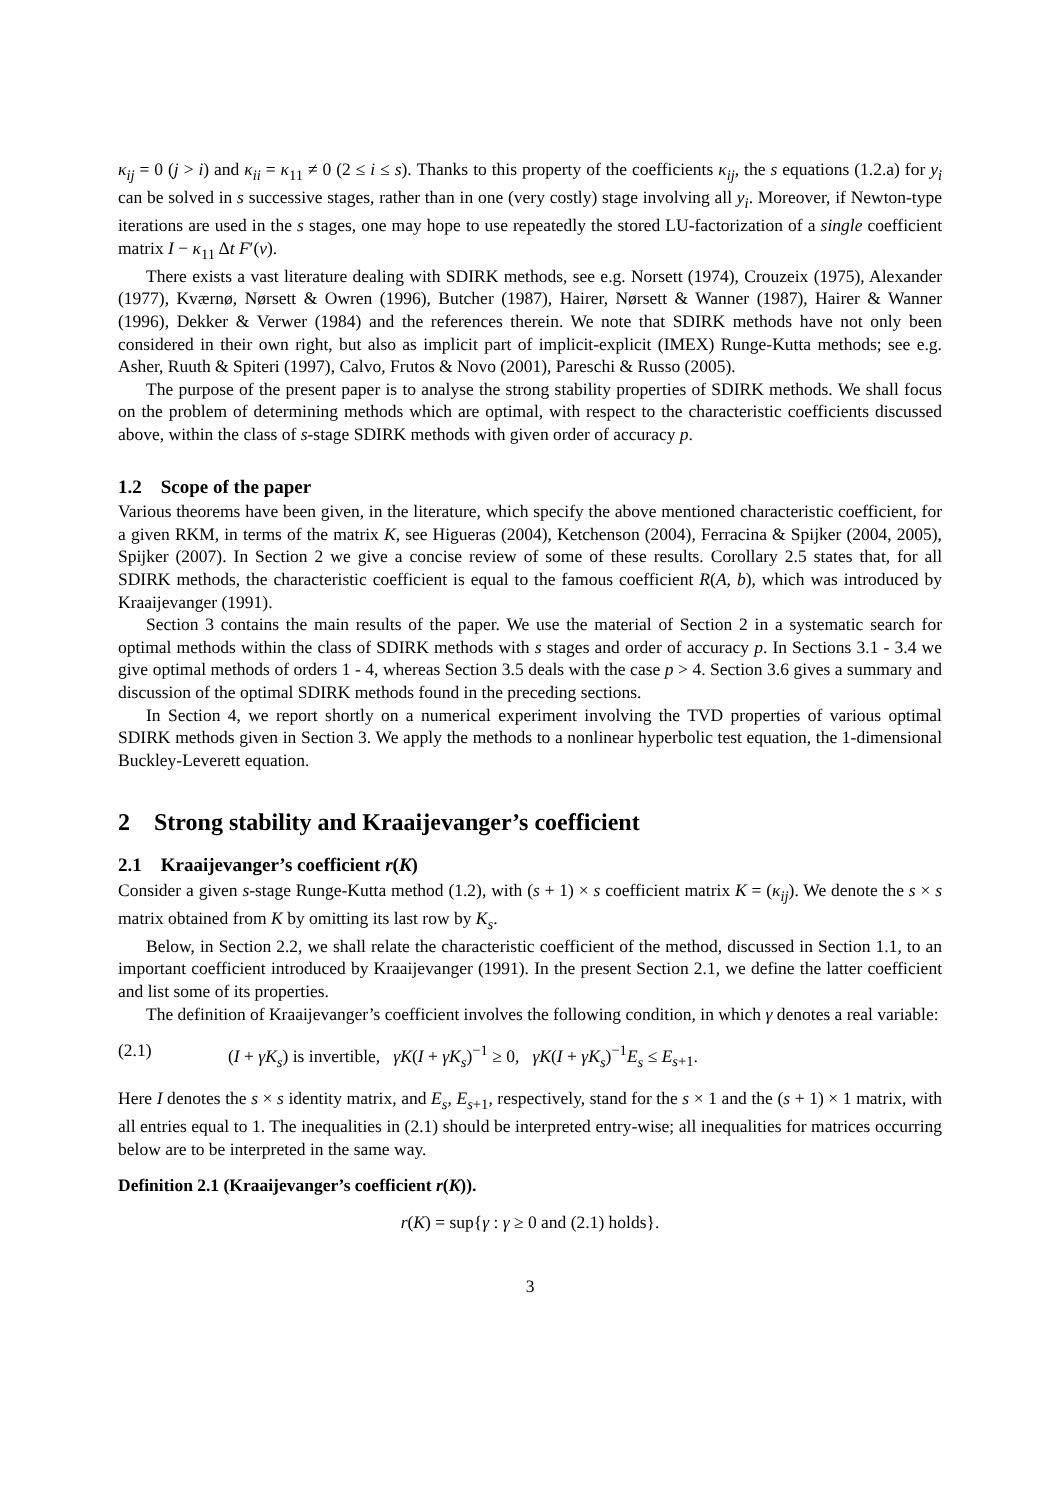κ<sub>ij</sub> = 0 (j > i) and κ<sub>ii</sub> = κ<sub>11</sub> ≠ 0 (2 ≤ i ≤ s). Thanks to this property of the coefficients κ<sub>ij</sub>, the s equations (1.2.a) for y<sub>i</sub> can be solved in s successive stages, rather than in one (very costly) stage involving all y<sub>i</sub>. Moreover, if Newton-type iterations are used in the s stages, one may hope to use repeatedly the stored LU-factorization of a single coefficient matrix I − κ<sub>11</sub> Δt F′(v).
There exists a vast literature dealing with SDIRK methods, see e.g. Norsett (1974), Crouzeix (1975), Alexander (1977), Kværnø, Nørsett & Owren (1996), Butcher (1987), Hairer, Nørsett & Wanner (1987), Hairer & Wanner (1996), Dekker & Verwer (1984) and the references therein. We note that SDIRK methods have not only been considered in their own right, but also as implicit part of implicit-explicit (IMEX) Runge-Kutta methods; see e.g. Asher, Ruuth & Spiteri (1997), Calvo, Frutos & Novo (2001), Pareschi & Russo (2005).
The purpose of the present paper is to analyse the strong stability properties of SDIRK methods. We shall focus on the problem of determining methods which are optimal, with respect to the characteristic coefficients discussed above, within the class of s-stage SDIRK methods with given order of accuracy p.
1.2 Scope of the paper
Various theorems have been given, in the literature, which specify the above mentioned characteristic coefficient, for a given RKM, in terms of the matrix K, see Higueras (2004), Ketchenson (2004), Ferracina & Spijker (2004, 2005), Spijker (2007). In Section 2 we give a concise review of some of these results. Corollary 2.5 states that, for all SDIRK methods, the characteristic coefficient is equal to the famous coefficient R(A, b), which was introduced by Kraaijevanger (1991).
Section 3 contains the main results of the paper. We use the material of Section 2 in a systematic search for optimal methods within the class of SDIRK methods with s stages and order of accuracy p. In Sections 3.1 - 3.4 we give optimal methods of orders 1 - 4, whereas Section 3.5 deals with the case p > 4. Section 3.6 gives a summary and discussion of the optimal SDIRK methods found in the preceding sections.
In Section 4, we report shortly on a numerical experiment involving the TVD properties of various optimal SDIRK methods given in Section 3. We apply the methods to a nonlinear hyperbolic test equation, the 1-dimensional Buckley-Leverett equation.
2 Strong stability and Kraaijevanger’s coefficient
2.1 Kraaijevanger’s coefficient r(K)
Consider a given s-stage Runge-Kutta method (1.2), with (s + 1) × s coefficient matrix K = (κ<sub>ij</sub>). We denote the s × s matrix obtained from K by omitting its last row by K<sub>s</sub>.
Below, in Section 2.2, we shall relate the characteristic coefficient of the method, discussed in Section 1.1, to an important coefficient introduced by Kraaijevanger (1991). In the present Section 2.1, we define the latter coefficient and list some of its properties.
The definition of Kraaijevanger’s coefficient involves the following condition, in which γ denotes a real variable:
(2.1) (I + γK<sub>s</sub>) is invertible, γK(I + γK<sub>s</sub>)<sup>−1</sup> ≥ 0, γK(I + γK<sub>s</sub>)<sup>−1</sup>E<sub>s</sub> ≤ E<sub>s+1</sub>.
Here I denotes the s × s identity matrix, and E<sub>s</sub>, E<sub>s+1</sub>, respectively, stand for the s × 1 and the (s + 1) × 1 matrix, with all entries equal to 1. The inequalities in (2.1) should be interpreted entry-wise; all inequalities for matrices occurring below are to be interpreted in the same way.
Definition 2.1 (Kraaijevanger’s coefficient r(K)).
r(K) = sup{γ : γ ≥ 0 and (2.1) holds}.
3